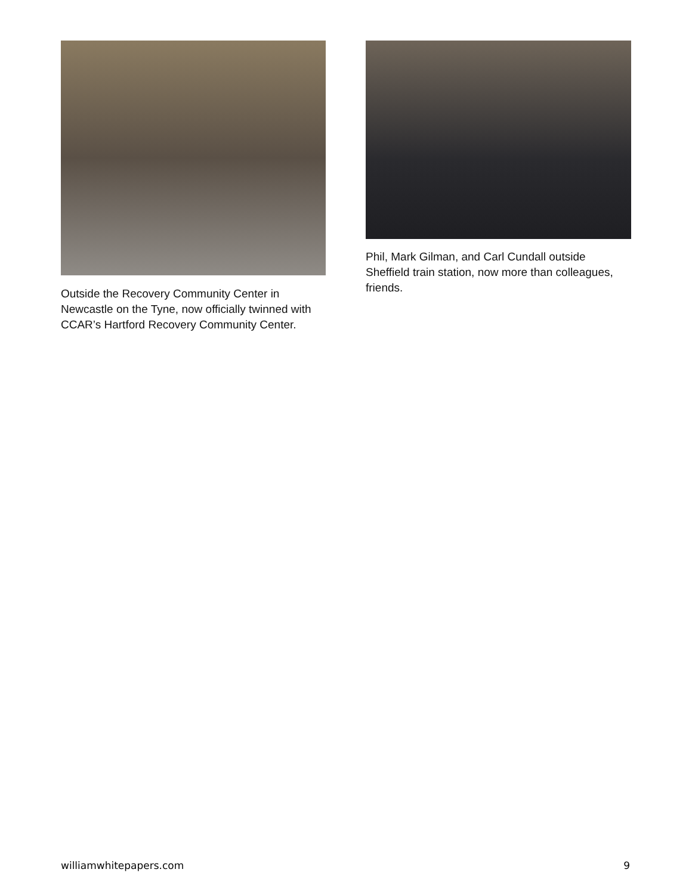Outside the Recovery Community Center in Newcastle on the Tyne, now officially twinned with CCAR’s Hartford Recovery Community Center.
Phil, Mark Gilman, and Carl Cundall outside Sheffield train station, now more than colleagues, friends.
williamwhitepapers.com 9